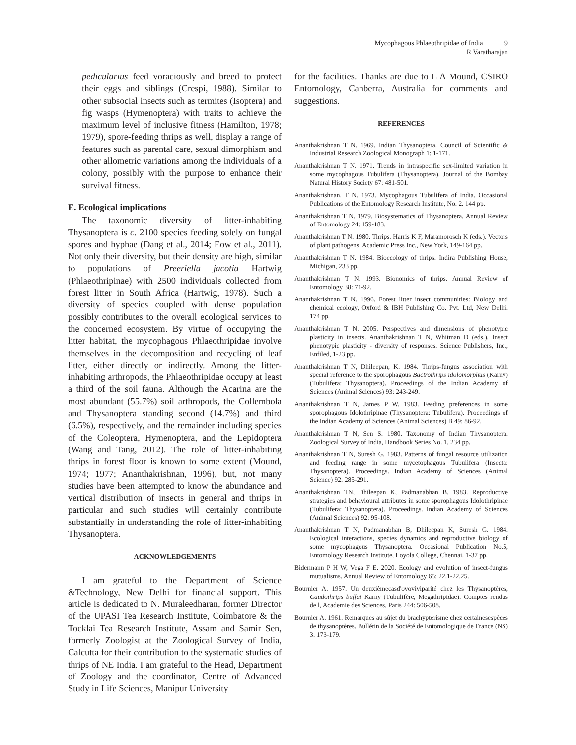Mycophagous Phlaeothripidae of India 9
R Varatharajan
pedicularius feed voraciously and breed to protect their eggs and siblings (Crespi, 1988). Similar to other subsocial insects such as termites (Isoptera) and fig wasps (Hymenoptera) with traits to achieve the maximum level of inclusive fitness (Hamilton, 1978; 1979), spore-feeding thrips as well, display a range of features such as parental care, sexual dimorphism and other allometric variations among the individuals of a colony, possibly with the purpose to enhance their survival fitness.
E. Ecological implications
The taxonomic diversity of litter-inhabiting Thysanoptera is c. 2100 species feeding solely on fungal spores and hyphae (Dang et al., 2014; Eow et al., 2011). Not only their diversity, but their density are high, similar to populations of Preeriella jacotia Hartwig (Phlaeothripinae) with 2500 individuals collected from forest litter in South Africa (Hartwig, 1978). Such a diversity of species coupled with dense population possibly contributes to the overall ecological services to the concerned ecosystem. By virtue of occupying the litter habitat, the mycophagous Phlaeothripidae involve themselves in the decomposition and recycling of leaf litter, either directly or indirectly. Among the litter-inhabiting arthropods, the Phlaeothripidae occupy at least a third of the soil fauna. Although the Acarina are the most abundant (55.7%) soil arthropods, the Collembola and Thysanoptera standing second (14.7%) and third (6.5%), respectively, and the remainder including species of the Coleoptera, Hymenoptera, and the Lepidoptera (Wang and Tang, 2012). The role of litter-inhabiting thrips in forest floor is known to some extent (Mound, 1974; 1977; Ananthakrishnan, 1996), but, not many studies have been attempted to know the abundance and vertical distribution of insects in general and thrips in particular and such studies will certainly contribute substantially in understanding the role of litter-inhabiting Thysanoptera.
ACKNOWLEDGEMENTS
I am grateful to the Department of Science &Technology, New Delhi for financial support. This article is dedicated to N. Muraleedharan, former Director of the UPASI Tea Research Institute, Coimbatore & the Tocklai Tea Research Institute, Assam and Samir Sen, formerly Zoologist at the Zoological Survey of India, Calcutta for their contribution to the systematic studies of thrips of NE India. I am grateful to the Head, Department of Zoology and the coordinator, Centre of Advanced Study in Life Sciences, Manipur University
for the facilities. Thanks are due to L A Mound, CSIRO Entomology, Canberra, Australia for comments and suggestions.
REFERENCES
Ananthakrishnan T N. 1969. Indian Thysanoptera. Council of Scientific & Industrial Research Zoological Monograph 1: 1-171.
Ananthakrishnan T N. 1971. Trends in intraspecific sex-limited variation in some mycophagous Tubulifera (Thysanoptera). Journal of the Bombay Natural History Society 67: 481-501.
Ananthakrishnan, T N. 1973. Mycophagous Tubulifera of India. Occasional Publications of the Entomology Research Institute, No. 2. 144 pp.
Ananthakrishnan T N. 1979. Biosystematics of Thysanoptera. Annual Review of Entomology 24: 159-183.
Ananthakrishnan T N. 1980. Thrips. Harris K F, Maramorosch K (eds.). Vectors of plant pathogens. Academic Press Inc., New York, 149-164 pp.
Ananthakrishnan T N. 1984. Bioecology of thrips. Indira Publishing House, Michigan, 233 pp.
Ananthakrishnan T N. 1993. Bionomics of thrips. Annual Review of Entomology 38: 71-92.
Ananthakrishnan T N. 1996. Forest litter insect communities: Biology and chemical ecology, Oxford & IBH Publishing Co. Pvt. Ltd, New Delhi. 174 pp.
Ananthakrishnan T N. 2005. Perspectives and dimensions of phenotypic plasticity in insects. Ananthakrishnan T N, Whitman D (eds.). Insect phenotypic plasticity - diversity of responses. Science Publishers, Inc., Enfiled, 1-23 pp.
Ananthakrishnan T N, Dhileepan, K. 1984. Thrips-fungus association with special reference to the sporophagous Bactrothrips idolomorphus (Karny) (Tubulifera: Thysanoptera). Proceedings of the Indian Academy of Sciences (Animal Sciences) 93: 243-249.
Ananthakrishnan T N, James P W. 1983. Feeding preferences in some sporophagous Idolothripinae (Thysanoptera: Tubulifera). Proceedings of the Indian Academy of Sciences (Animal Sciences) B 49: 86-92.
Ananthakrishnan T N, Sen S. 1980. Taxonomy of Indian Thysanoptera. Zoological Survey of India, Handbook Series No. 1, 234 pp.
Ananthakrishnan T N, Suresh G. 1983. Patterns of fungal resource utilization and feeding range in some mycetophagous Tubulifera (Insecta: Thysanoptera). Proceedings. Indian Academy of Sciences (Animal Science) 92: 285-291.
Ananthakrishnan TN, Dhileepan K, Padmanabhan B. 1983. Reproductive strategies and behavioural attributes in some sporophagous Idolothripinae (Tubulifera: Thysanoptera). Proceedings. Indian Academy of Sciences (Animal Sciences) 92: 95-108.
Ananthakrishnan T N, Padmanabhan B, Dhileepan K, Suresh G. 1984. Ecological interactions, species dynamics and reproductive biology of some mycophagous Thysanoptera. Occasional Publication No.5, Entomology Research Institute, Loyola College, Chennai. 1-37 pp.
Bidermann P H W, Vega F E. 2020. Ecology and evolution of insect-fungus mutualisms. Annual Review of Entomology 65: 22.1-22.25.
Bournier A. 1957. Un deuxièmecasd'ovoviviparité chez les Thysanoptères, Caudothrips buffai Karny (Tubulifère, Megathripidae). Comptes rendus de l, Academie des Sciences, Paris 244: 506-508.
Bournier A. 1961. Remarques au sûjet du brachypterisme chez certainesespèces de thysanoptères. Bullétin de la Société de Entomologique de France (NS) 3: 173-179.